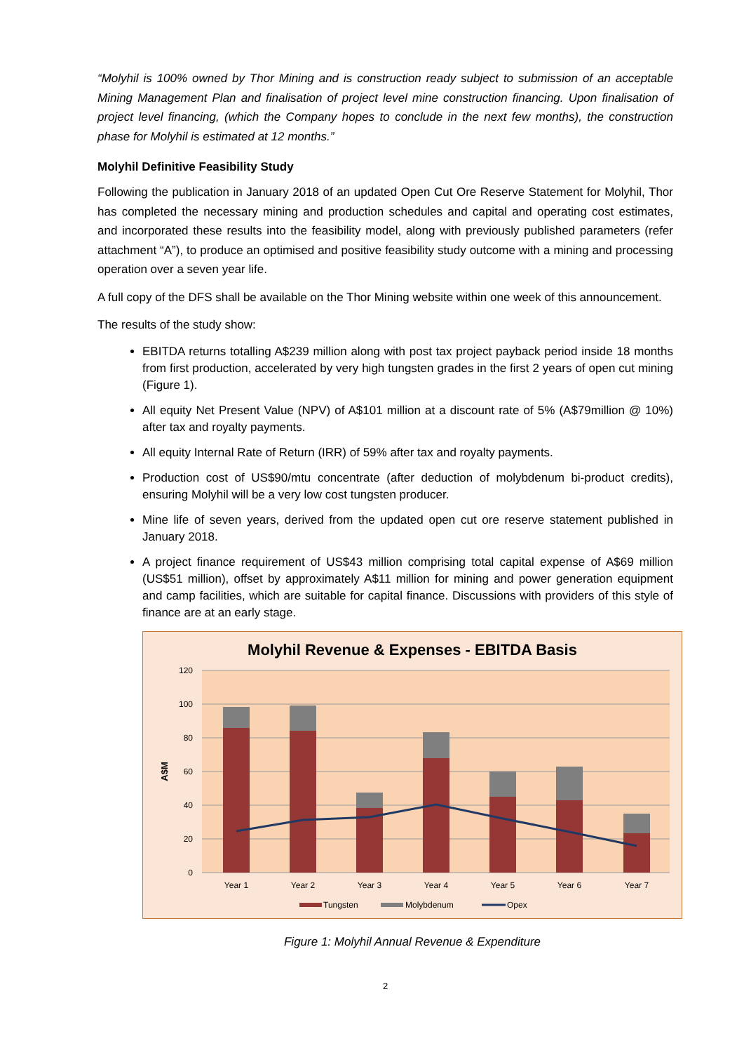“Molyhil is 100% owned by Thor Mining and is construction ready subject to submission of an acceptable Mining Management Plan and finalisation of project level mine construction financing. Upon finalisation of project level financing, (which the Company hopes to conclude in the next few months), the construction phase for Molyhil is estimated at 12 months.”
Molyhil Definitive Feasibility Study
Following the publication in January 2018 of an updated Open Cut Ore Reserve Statement for Molyhil, Thor has completed the necessary mining and production schedules and capital and operating cost estimates, and incorporated these results into the feasibility model, along with previously published parameters (refer attachment “A”), to produce an optimised and positive feasibility study outcome with a mining and processing operation over a seven year life.
A full copy of the DFS shall be available on the Thor Mining website within one week of this announcement.
The results of the study show:
EBITDA returns totalling A$239 million along with post tax project payback period inside 18 months from first production, accelerated by very high tungsten grades in the first 2 years of open cut mining (Figure 1).
All equity Net Present Value (NPV) of A$101 million at a discount rate of 5% (A$79million @ 10%) after tax and royalty payments.
All equity Internal Rate of Return (IRR) of 59% after tax and royalty payments.
Production cost of US$90/mtu concentrate (after deduction of molybdenum bi-product credits), ensuring Molyhil will be a very low cost tungsten producer.
Mine life of seven years, derived from the updated open cut ore reserve statement published in January 2018.
A project finance requirement of US$43 million comprising total capital expense of A$69 million (US$51 million), offset by approximately A$11 million for mining and power generation equipment and camp facilities, which are suitable for capital finance. Discussions with providers of this style of finance are at an early stage.
Molyhil Revenue & Expenses - EBITDA Basis
120
100
80
60
40
20
0
A$M
Year 1
Year 2
Year 3
Year 4
Year 5
Year 6
Year 7
Tungsten
Molybdenum
Opex
Figure 1: Molyhil Annual Revenue & Expenditure
2